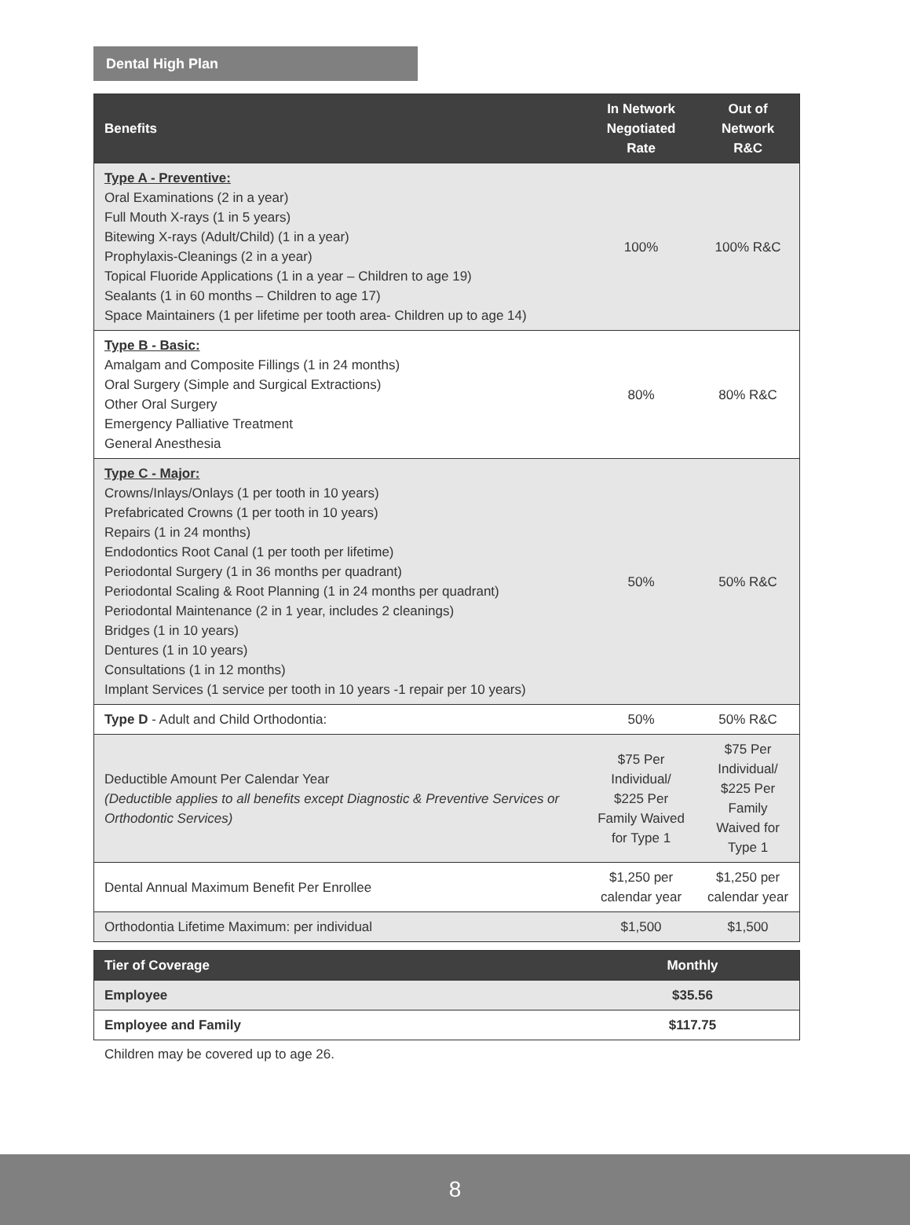Dental High Plan
| Benefits | In Network Negotiated Rate | Out of Network R&C |
| --- | --- | --- |
| Type A - Preventive: Oral Examinations (2 in a year) Full Mouth X-rays (1 in 5 years) Bitewing X-rays (Adult/Child) (1 in a year) Prophylaxis-Cleanings (2 in a year) Topical Fluoride Applications (1 in a year – Children to age 19) Sealants (1 in 60 months – Children to age 17) Space Maintainers (1 per lifetime per tooth area- Children up to age 14) | 100% | 100% R&C |
| Type B - Basic: Amalgam and Composite Fillings (1 in 24 months) Oral Surgery (Simple and Surgical Extractions) Other Oral Surgery Emergency Palliative Treatment General Anesthesia | 80% | 80% R&C |
| Type C - Major: Crowns/Inlays/Onlays (1 per tooth in 10 years) Prefabricated Crowns (1 per tooth in 10 years) Repairs (1 in 24 months) Endodontics Root Canal (1 per tooth per lifetime) Periodontal Surgery (1 in 36 months per quadrant) Periodontal Scaling & Root Planning (1 in 24 months per quadrant) Periodontal Maintenance (2 in 1 year, includes 2 cleanings) Bridges (1 in 10 years) Dentures (1 in 10 years) Consultations (1 in 12 months) Implant Services (1 service per tooth in 10 years -1 repair per 10 years) | 50% | 50% R&C |
| Type D - Adult and Child Orthodontia: | 50% | 50% R&C |
| Deductible Amount Per Calendar Year (Deductible applies to all benefits except Diagnostic & Preventive Services or Orthodontic Services) | $75 Per Individual/ $225 Per Family Waived for Type 1 | $75 Per Individual/ $225 Per Family Waived for Type 1 |
| Dental Annual Maximum Benefit Per Enrollee | $1,250 per calendar year | $1,250 per calendar year |
| Orthodontia Lifetime Maximum: per individual | $1,500 | $1,500 |
| Tier of Coverage | Monthly |
| --- | --- |
| Employee | $35.56 |
| Employee and Family | $117.75 |
Children may be covered up to age 26.
8